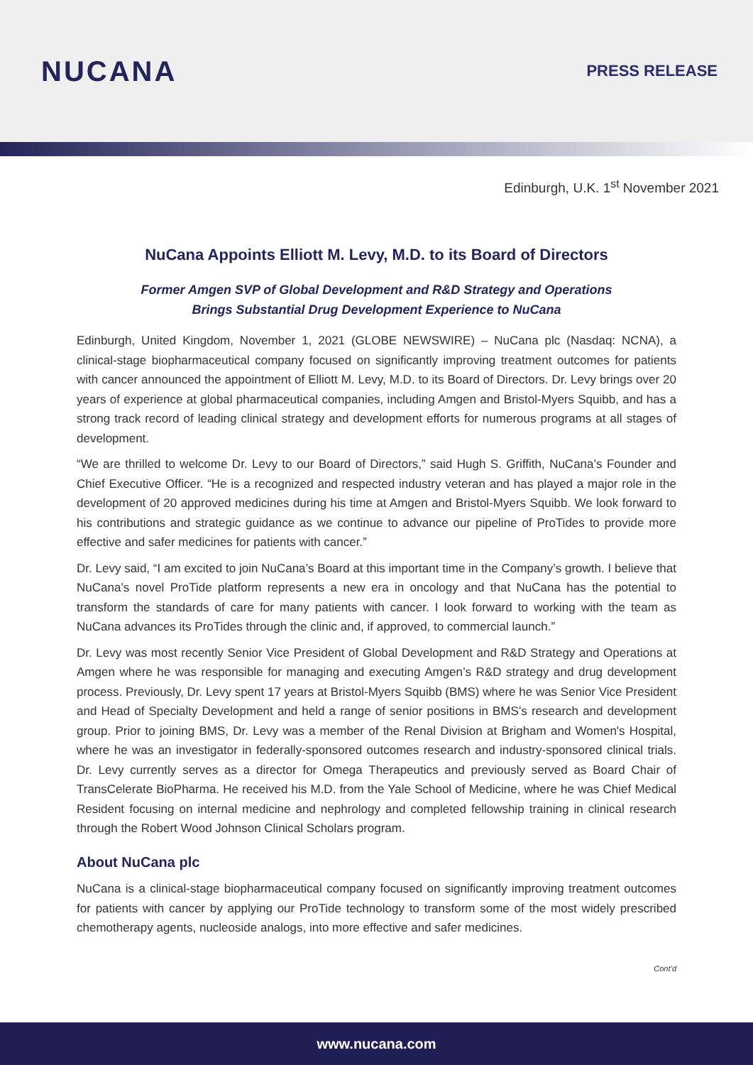NUCANA
PRESS RELEASE
Edinburgh, U.K. 1<sup>st</sup> November 2021
NuCana Appoints Elliott M. Levy, M.D. to its Board of Directors
Former Amgen SVP of Global Development and R&D Strategy and Operations
Brings Substantial Drug Development Experience to NuCana
Edinburgh, United Kingdom, November 1, 2021 (GLOBE NEWSWIRE) – NuCana plc (Nasdaq: NCNA), a clinical-stage biopharmaceutical company focused on significantly improving treatment outcomes for patients with cancer announced the appointment of Elliott M. Levy, M.D. to its Board of Directors. Dr. Levy brings over 20 years of experience at global pharmaceutical companies, including Amgen and Bristol-Myers Squibb, and has a strong track record of leading clinical strategy and development efforts for numerous programs at all stages of development.
“We are thrilled to welcome Dr. Levy to our Board of Directors,” said Hugh S. Griffith, NuCana’s Founder and Chief Executive Officer. “He is a recognized and respected industry veteran and has played a major role in the development of 20 approved medicines during his time at Amgen and Bristol-Myers Squibb. We look forward to his contributions and strategic guidance as we continue to advance our pipeline of ProTides to provide more effective and safer medicines for patients with cancer.”
Dr. Levy said, “I am excited to join NuCana’s Board at this important time in the Company’s growth. I believe that NuCana’s novel ProTide platform represents a new era in oncology and that NuCana has the potential to transform the standards of care for many patients with cancer. I look forward to working with the team as NuCana advances its ProTides through the clinic and, if approved, to commercial launch.”
Dr. Levy was most recently Senior Vice President of Global Development and R&D Strategy and Operations at Amgen where he was responsible for managing and executing Amgen’s R&D strategy and drug development process. Previously, Dr. Levy spent 17 years at Bristol-Myers Squibb (BMS) where he was Senior Vice President and Head of Specialty Development and held a range of senior positions in BMS’s research and development group. Prior to joining BMS, Dr. Levy was a member of the Renal Division at Brigham and Women's Hospital, where he was an investigator in federally-sponsored outcomes research and industry-sponsored clinical trials. Dr. Levy currently serves as a director for Omega Therapeutics and previously served as Board Chair of TransCelerate BioPharma. He received his M.D. from the Yale School of Medicine, where he was Chief Medical Resident focusing on internal medicine and nephrology and completed fellowship training in clinical research through the Robert Wood Johnson Clinical Scholars program.
About NuCana plc
NuCana is a clinical-stage biopharmaceutical company focused on significantly improving treatment outcomes for patients with cancer by applying our ProTide technology to transform some of the most widely prescribed chemotherapy agents, nucleoside analogs, into more effective and safer medicines.
Cont’d
www.nucana.com